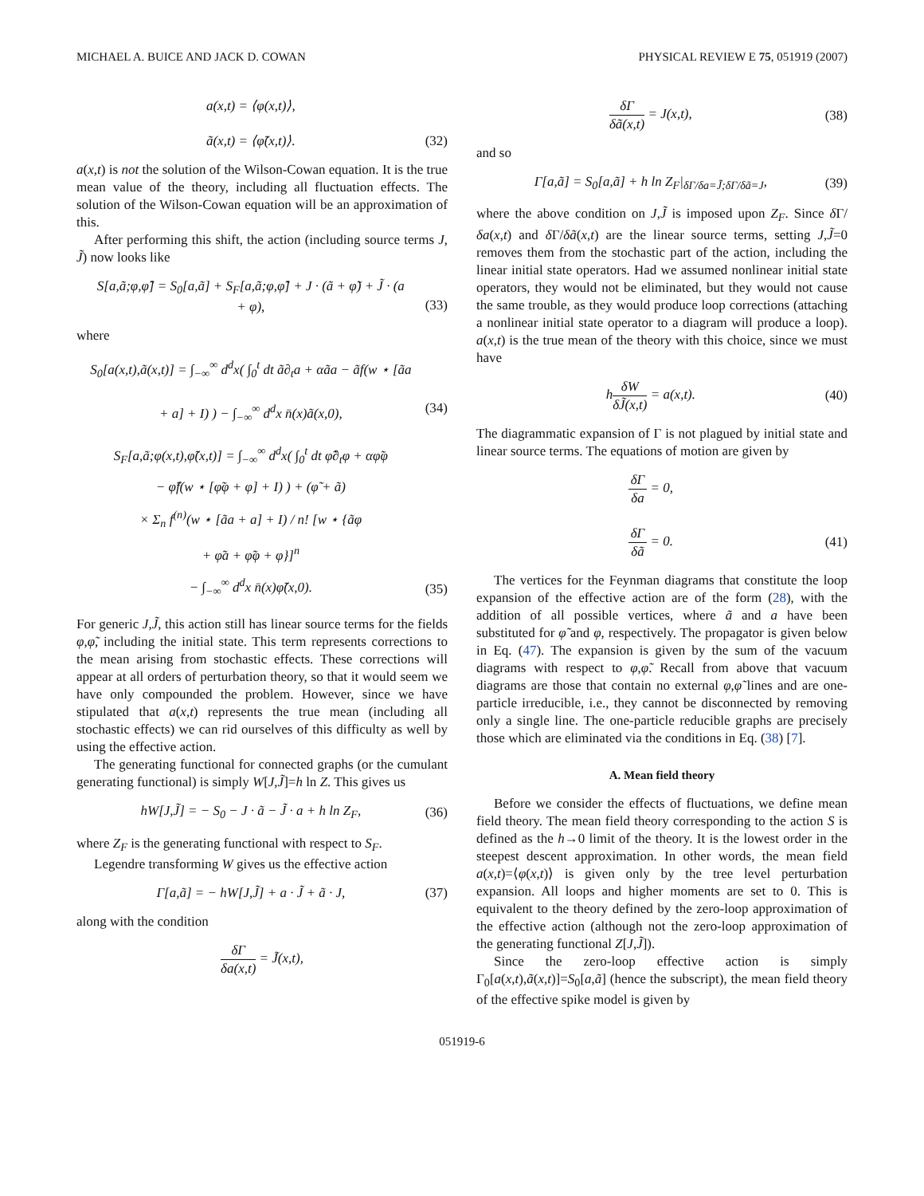MICHAEL A. BUICE AND JACK D. COWAN PHYSICAL REVIEW E 75, 051919 (2007)
a(x,t) = ⟨φ(x,t)⟩,
ã(x,t) = ⟨φ̃(x,t)⟩.
(32)
a(x,t) is not the solution of the Wilson-Cowan equation. It is the true mean value of the theory, including all fluctuation effects. The solution of the Wilson-Cowan equation will be an approximation of this.
After performing this shift, the action (including source terms J, J̃) now looks like
S[a,ã;φ,φ̃] = S<sub>0</sub>[a,ã] + S<sub>F</sub>[a,ã;φ,φ̃] + J · (ã + φ̃) + J̃ · (a
+ φ),
(33)
where
S<sub>0</sub>[a(x,t),ã(x,t)] = ∫<sub>−∞</sub><sup>∞</sup> d<sup>d</sup>x( ∫<sub>0</sub><sup>t</sup> dt ã∂<sub>t</sub>a + αãa − ãf(w ⋆ [ãa
+ a] + I) ) − ∫<sub>−∞</sub><sup>∞</sup> d<sup>d</sup>x n̄(x)ã(x,0),
(34)
S<sub>F</sub>[a,ã;φ(x,t),φ̃(x,t)] = ∫<sub>−∞</sub><sup>∞</sup> d<sup>d</sup>x( ∫<sub>0</sub><sup>t</sup> dt φ̃∂<sub>t</sub>φ + αφ̃φ
− φ̃f(w ⋆ [φ̃φ + φ] + I) ) + (φ̃ + ã)
× Σ<sub>n</sub> f<sup>(n)</sup>(w ⋆ [ãa + a] + I) / n! [w ⋆ {ãφ
+ φ̃a + φ̃φ + φ}]<sup>n</sup>
− ∫<sub>−∞</sub><sup>∞</sup> d<sup>d</sup>x n̄(x)φ̃(x,0). (35)
For generic J,J̃, this action still has linear source terms for the fields φ,φ̃, including the initial state. This term represents corrections to the mean arising from stochastic effects. These corrections will appear at all orders of perturbation theory, so that it would seem we have only compounded the problem. However, since we have stipulated that a(x,t) represents the true mean (including all stochastic effects) we can rid ourselves of this difficulty as well by using the effective action.
The generating functional for connected graphs (or the cumulant generating functional) is simply W[J,J̃]=h ln Z. This gives us
hW[J,J̃] = − S<sub>0</sub> − J · ã − J̃ · a + h ln Z<sub>F</sub>, (36)
where Z<sub>F</sub> is the generating functional with respect to S<sub>F</sub>.
Legendre transforming W gives us the effective action
Γ[a,ã] = − hW[J,J̃] + a · J̃ + ã · J, (37)
along with the condition
δΓ δa(x,t) = J̃(x,t),
δΓ δã(x,t) = J(x,t), (38)
and so
Γ[a,ã] = S<sub>0</sub>[a,ã] + h ln Z<sub>F</sub>|<sub>δΓ/δa=J̃;δΓ/δã=J</sub>, (39)
where the above condition on J,J̃ is imposed upon Z<sub>F</sub>. Since δ Γ/δa(x,t) and δ Γ/δã(x,t) are the linear source terms, setting J,J̃=0 removes them from the stochastic part of the action, including the linear initial state operators. Had we assumed nonlinear initial state operators, they would not be eliminated, but they would not cause the same trouble, as they would produce loop corrections (attaching a nonlinear initial state operator to a diagram will produce a loop). a(x,t) is the true mean of the theory with this choice, since we must have
hδW δJ̃(x,t) = a(x,t). (40)
The diagrammatic expansion of Γ is not plagued by initial state and linear source terms. The equations of motion are given by
δΓ δa = 0,
δΓ δã = 0.
(41)
The vertices for the Feynman diagrams that constitute the loop expansion of the effective action are of the form (28), with the addition of all possible vertices, where ã and a have been substituted for φ̃ and φ, respectively. The propagator is given below in Eq. (47). The expansion is given by the sum of the vacuum diagrams with respect to φ,φ̃. Recall from above that vacuum diagrams are those that contain no external φ,φ̃ lines and are one-particle irreducible, i.e., they cannot be disconnected by removing only a single line. The one-particle reducible graphs are precisely those which are eliminated via the conditions in Eq. (38) [7].
A. Mean field theory
Before we consider the effects of fluctuations, we define mean field theory. The mean field theory corresponding to the action S is defined as the h→0 limit of the theory. It is the lowest order in the steepest descent approximation. In other words, the mean field a(x,t)=⟨φ(x,t)⟩ is given only by the tree level perturbation expansion. All loops and higher moments are set to 0. This is equivalent to the theory defined by the zero-loop approximation of the effective action (although not the zero-loop approximation of the generating functional Z[J,J̃]).
Since the zero-loop effective action is simply Γ<sub>0</sub>[a(x,t),ã(x,t)]=S<sub>0</sub>[a,ã] (hence the subscript), the mean field theory of the effective spike model is given by
051919-6